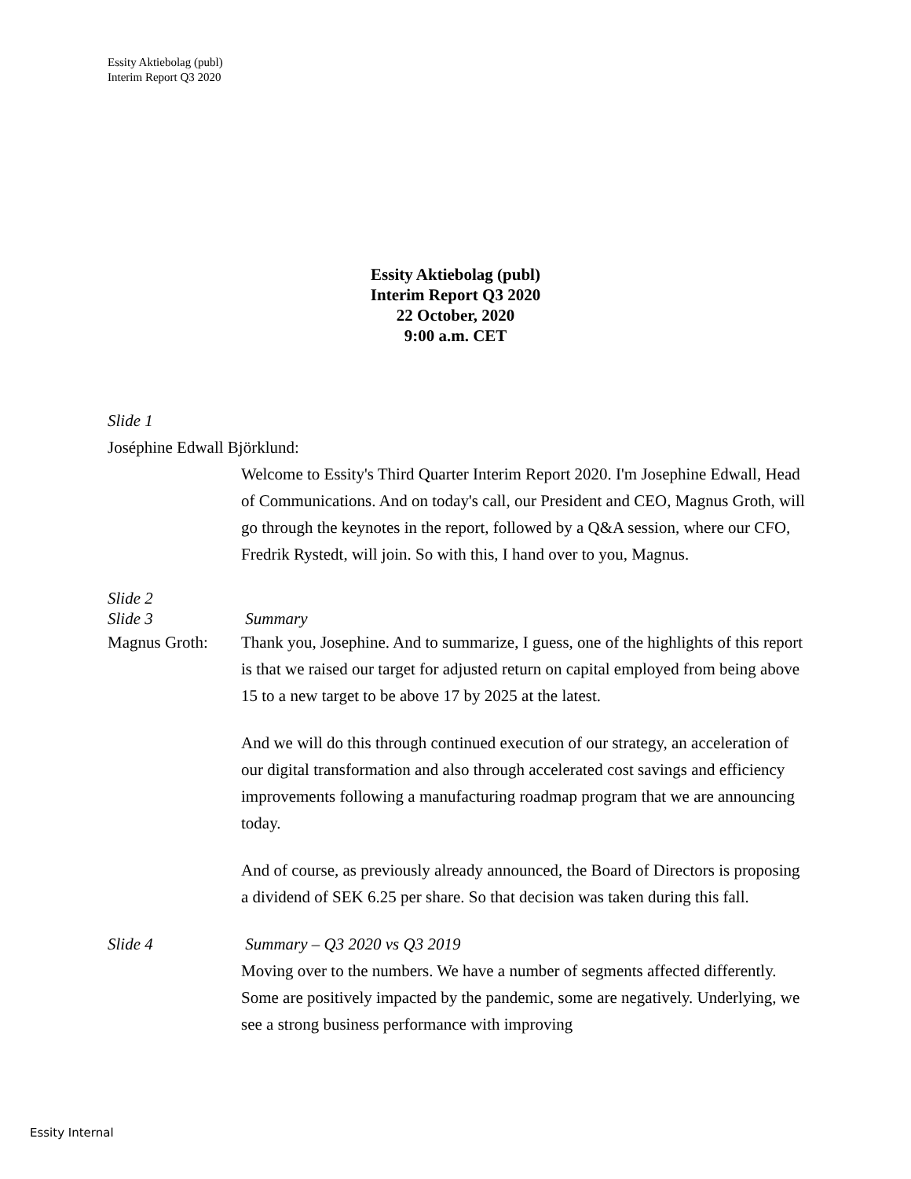Essity Aktiebolag (publ)
Interim Report Q3 2020
Essity Aktiebolag (publ)
Interim Report Q3 2020
22 October, 2020
9:00 a.m. CET
Slide 1
Joséphine Edwall Björklund:
Welcome to Essity's Third Quarter Interim Report 2020. I'm Josephine Edwall, Head of Communications. And on today's call, our President and CEO, Magnus Groth, will go through the keynotes in the report, followed by a Q&A session, where our CFO, Fredrik Rystedt, will join. So with this, I hand over to you, Magnus.
Slide 2
Slide 3 Summary
Magnus Groth: Thank you, Josephine. And to summarize, I guess, one of the highlights of this report is that we raised our target for adjusted return on capital employed from being above 15 to a new target to be above 17 by 2025 at the latest.
And we will do this through continued execution of our strategy, an acceleration of our digital transformation and also through accelerated cost savings and efficiency improvements following a manufacturing roadmap program that we are announcing today.
And of course, as previously already announced, the Board of Directors is proposing a dividend of SEK 6.25 per share. So that decision was taken during this fall.
Slide 4 Summary – Q3 2020 vs Q3 2019
Moving over to the numbers. We have a number of segments affected differently. Some are positively impacted by the pandemic, some are negatively. Underlying, we see a strong business performance with improving
Essity Internal